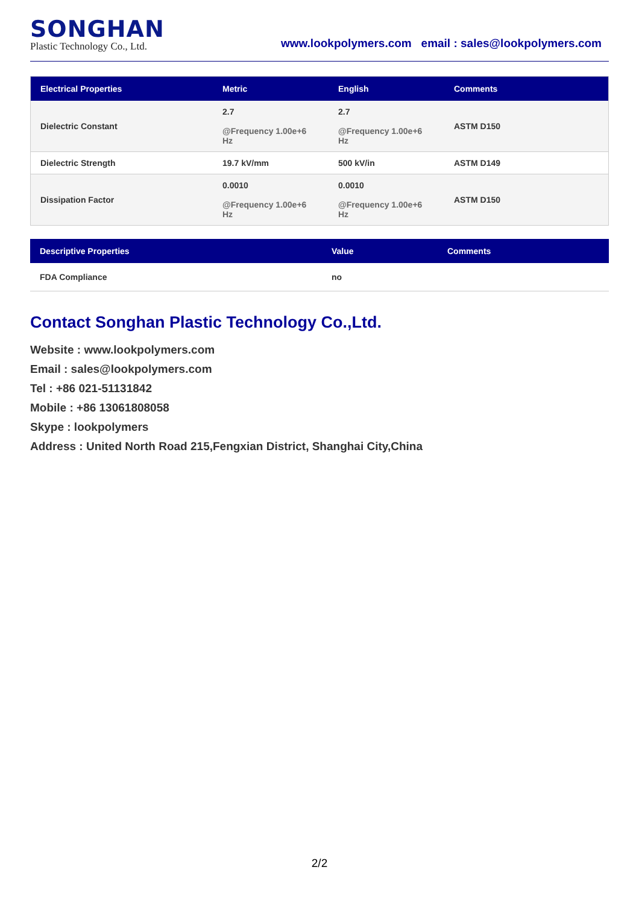SONGHAN
Plastic Technology Co., Ltd.
www.lookpolymers.com email : sales@lookpolymers.com
| Electrical Properties | Metric | English | Comments |
| --- | --- | --- | --- |
| Dielectric Constant | 2.7 @Frequency 1.00e+6 Hz | 2.7 @Frequency 1.00e+6 Hz | ASTM D150 |
| Dielectric Strength | 19.7 kV/mm | 500 kV/in | ASTM D149 |
| Dissipation Factor | 0.0010 @Frequency 1.00e+6 Hz | 0.0010 @Frequency 1.00e+6 Hz | ASTM D150 |
| Descriptive Properties | Value | Comments |
| --- | --- | --- |
| FDA Compliance | no | |
Contact Songhan Plastic Technology Co.,Ltd.
Website : www.lookpolymers.com
Email : sales@lookpolymers.com
Tel : +86 021-51131842
Mobile : +86 13061808058
Skype : lookpolymers
Address : United North Road 215,Fengxian District, Shanghai City,China
2/2